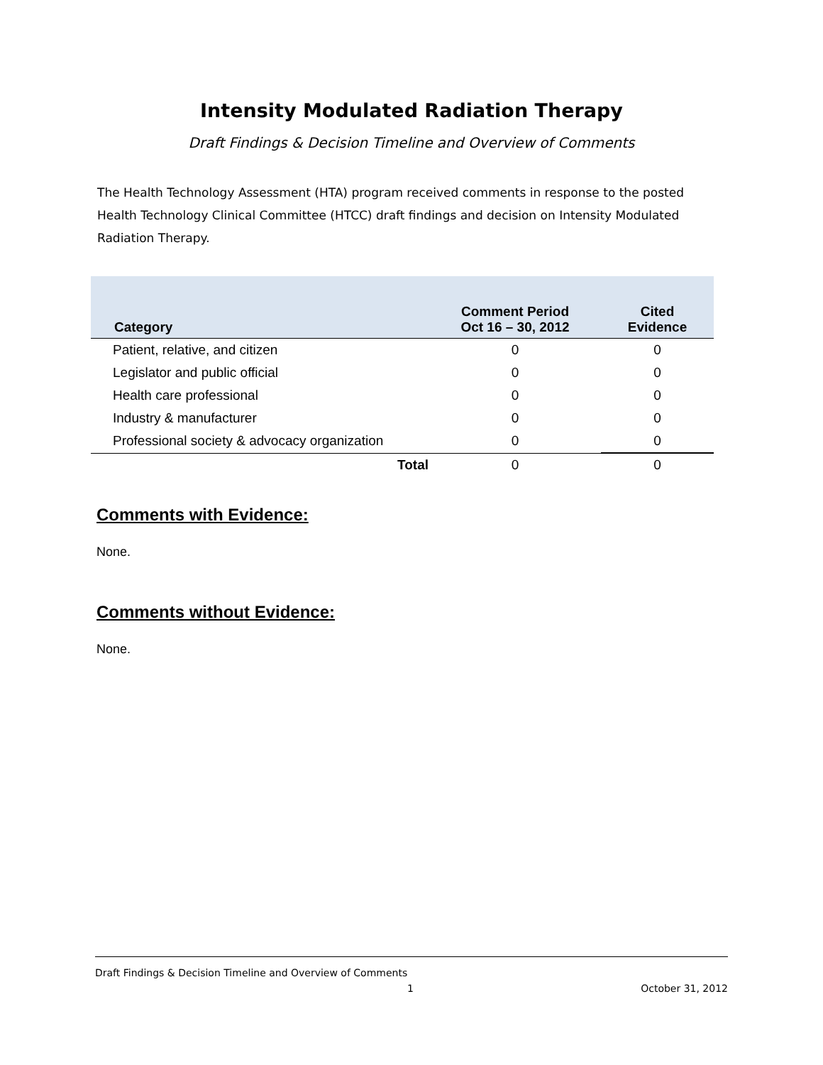Intensity Modulated Radiation Therapy
Draft Findings & Decision Timeline and Overview of Comments
The Health Technology Assessment (HTA) program received comments in response to the posted Health Technology Clinical Committee (HTCC) draft findings and decision on Intensity Modulated Radiation Therapy.
| Category | Comment Period Oct 16 – 30, 2012 | Cited Evidence |
| --- | --- | --- |
| Patient, relative, and citizen | 0 | 0 |
| Legislator and public official | 0 | 0 |
| Health care professional | 0 | 0 |
| Industry & manufacturer | 0 | 0 |
| Professional society & advocacy organization | 0 | 0 |
| Total | 0 | 0 |
Comments with Evidence:
None.
Comments without Evidence:
None.
Draft Findings & Decision Timeline and Overview of Comments
1 October 31, 2012